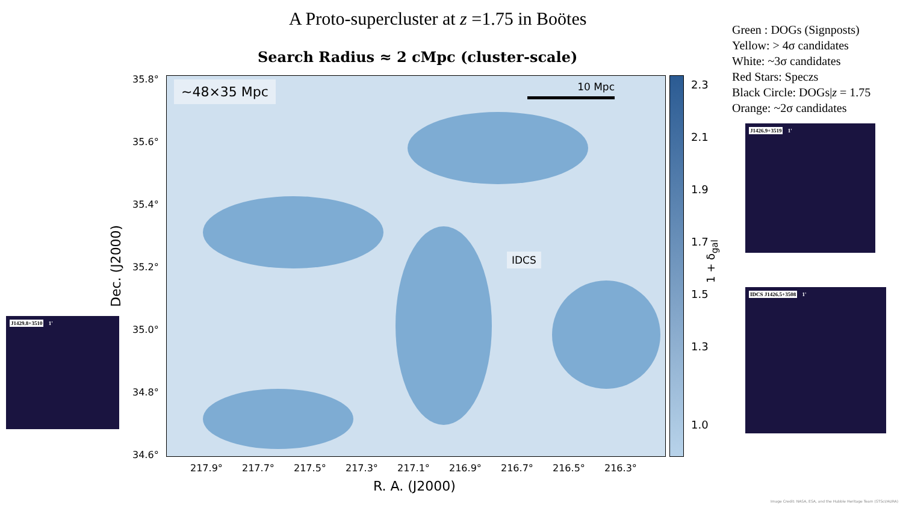A Proto-supercluster at z =1.75 in Boötes
Search Radius ≈ 2 cMpc (cluster-scale)
Green : DOGs (Signposts)
Yellow: > 4σ candidates
White: ~3σ candidates
Red Stars: Speczs
Black Circle: DOGs|z = 1.75
Orange: ~2σ candidates
~48×35 Mpc 10 Mpc
IDCS
35.8°
35.6°
35.4°
35.2°
35.0°
34.8°
34.6°
Dec. (J2000)
217.9° 217.7° 217.5° 217.3° 217.1° 216.9° 216.7° 216.5° 216.3°
R. A. (J2000)
2.3
2.1
1.9
1.7
1.5
1.3
1.0
1 + δ<sub>gal</sub>
J1429.8+3510 1'
J1426.9+3519 1'
IDCS J1426.5+3508 1'
Image Credit: NASA, ESA, and the Hubble Heritage Team (STScI/AURA)